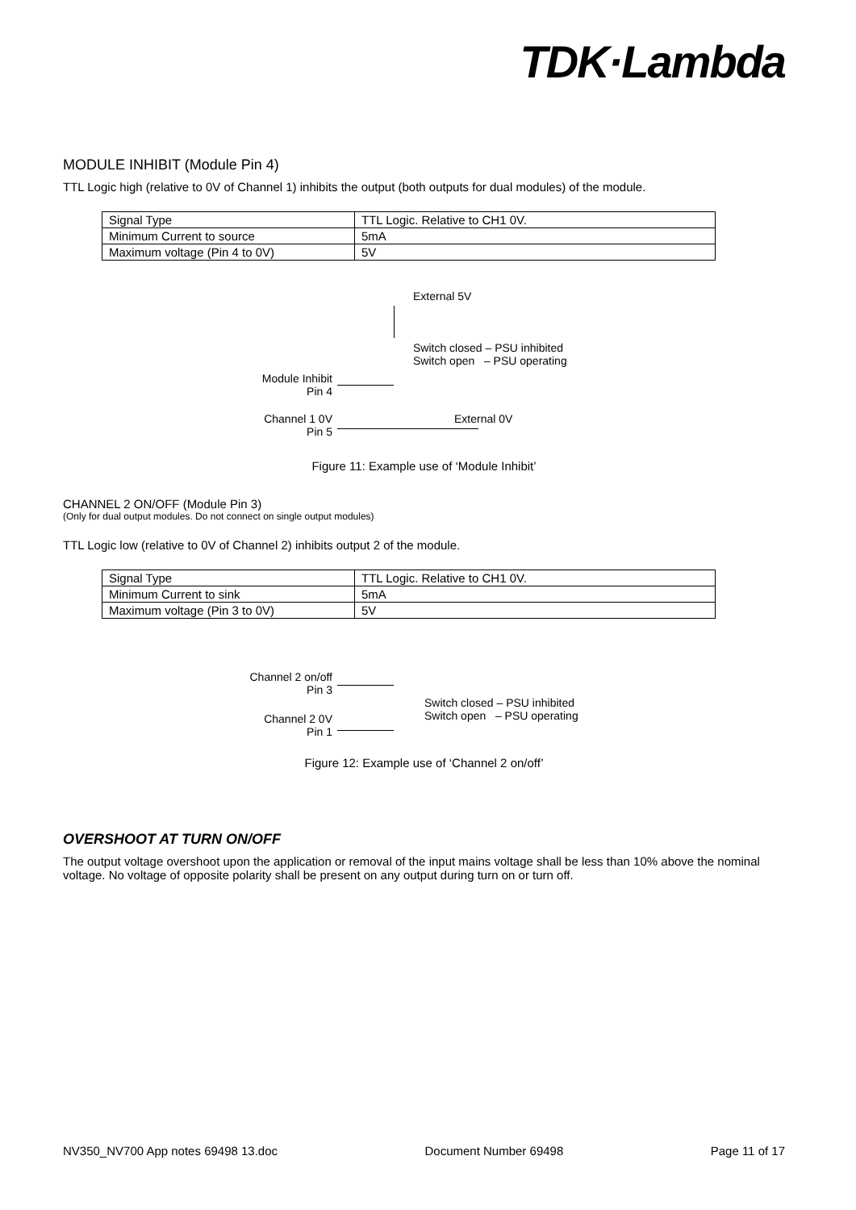TDK·Lambda
MODULE INHIBIT (Module Pin 4)
TTL Logic high (relative to 0V of Channel 1) inhibits the output (both outputs for dual modules) of the module.
| Signal Type | TTL Logic. Relative to CH1 0V. |
| Minimum Current to source | 5mA |
| Maximum voltage (Pin 4 to 0V) | 5V |
External 5V
Switch closed – PSU inhibited
Switch open – PSU operating
Module Inhibit
Pin 4
Channel 1 0V
Pin 5
External 0V
Figure 11: Example use of ‘Module Inhibit’
CHANNEL 2 ON/OFF (Module Pin 3)
(Only for dual output modules. Do not connect on single output modules)
TTL Logic low (relative to 0V of Channel 2) inhibits output 2 of the module.
| Signal Type | TTL Logic. Relative to CH1 0V. |
| Minimum Current to sink | 5mA |
| Maximum voltage (Pin 3 to 0V) | 5V |
Channel 2 on/off
Pin 3
Channel 2 0V
Pin 1
Switch closed – PSU inhibited
Switch open – PSU operating
Figure 12: Example use of ‘Channel 2 on/off’
OVERSHOOT AT TURN ON/OFF
The output voltage overshoot upon the application or removal of the input mains voltage shall be less than 10% above the nominal voltage. No voltage of opposite polarity shall be present on any output during turn on or turn off.
NV350_NV700 App notes 69498 13.doc Document Number 69498 Page 11 of 17